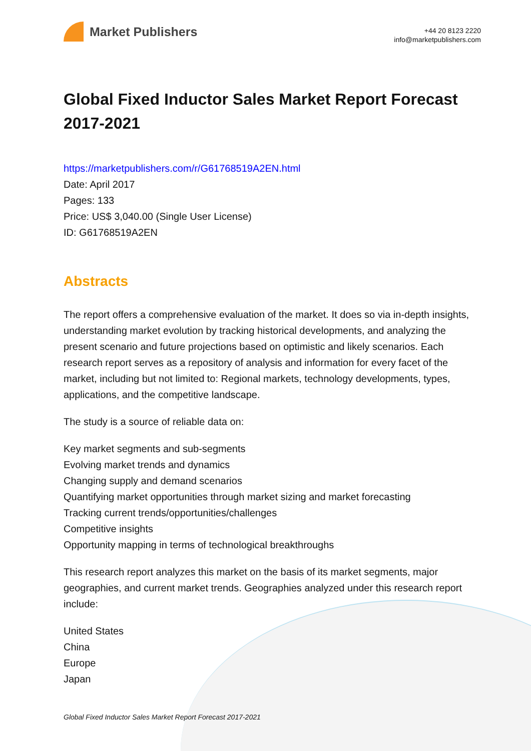Market Publishers
+44 20 8123 2220
info@marketpublishers.com
Global Fixed Inductor Sales Market Report Forecast 2017-2021
https://marketpublishers.com/r/G61768519A2EN.html
Date: April 2017
Pages: 133
Price: US$ 3,040.00 (Single User License)
ID: G61768519A2EN
Abstracts
The report offers a comprehensive evaluation of the market. It does so via in-depth insights, understanding market evolution by tracking historical developments, and analyzing the present scenario and future projections based on optimistic and likely scenarios. Each research report serves as a repository of analysis and information for every facet of the market, including but not limited to: Regional markets, technology developments, types, applications, and the competitive landscape.
The study is a source of reliable data on:
Key market segments and sub-segments
Evolving market trends and dynamics
Changing supply and demand scenarios
Quantifying market opportunities through market sizing and market forecasting
Tracking current trends/opportunities/challenges
Competitive insights
Opportunity mapping in terms of technological breakthroughs
This research report analyzes this market on the basis of its market segments, major geographies, and current market trends. Geographies analyzed under this research report include:
United States
China
Europe
Japan
Global Fixed Inductor Sales Market Report Forecast 2017-2021